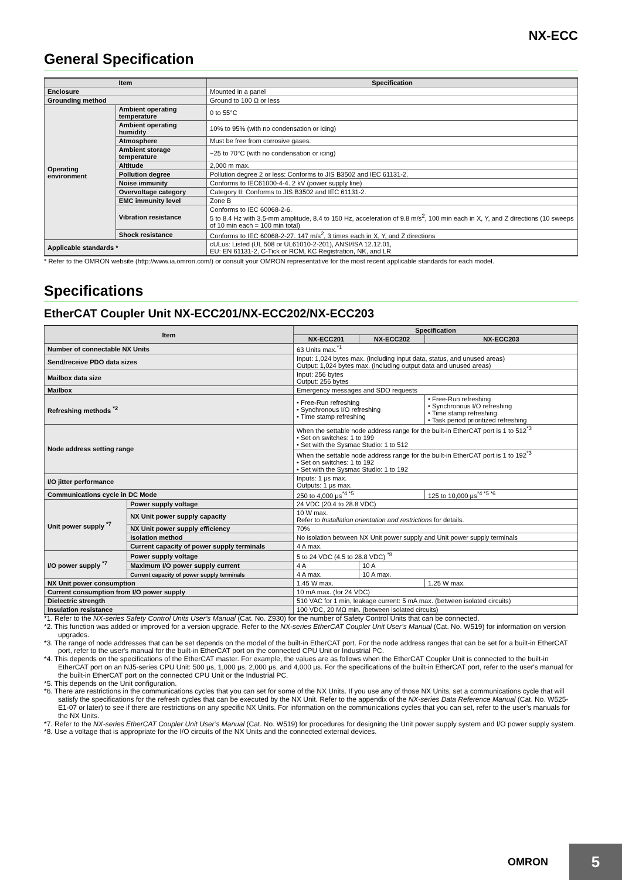NX-ECC
General Specification
| Item | | Specification |
| --- | --- | --- |
| Enclosure | | Mounted in a panel |
| Grounding method | | Ground to 100 Ω or less |
| Operating environment | Ambient operating temperature | 0 to 55°C |
| | Ambient operating humidity | 10% to 95% (with no condensation or icing) |
| | Atmosphere | Must be free from corrosive gases. |
| | Ambient storage temperature | −25 to 70°C (with no condensation or icing) |
| | Altitude | 2,000 m max. |
| | Pollution degree | Pollution degree 2 or less: Conforms to JIS B3502 and IEC 61131-2. |
| | Noise immunity | Conforms to IEC61000-4-4. 2 kV (power supply line) |
| | Overvoltage category | Category II: Conforms to JIS B3502 and IEC 61131-2. |
| | EMC immunity level | Zone B |
| | Vibration resistance | Conforms to IEC 60068-2-6. 5 to 8.4 Hz with 3.5-mm amplitude, 8.4 to 150 Hz, acceleration of 9.8 m/s<sup>2</sup>, 100 min each in X, Y, and Z directions (10 sweeps of 10 min each = 100 min total) |
| | Shock resistance | Conforms to IEC 60068-2-27. 147 m/s<sup>2</sup>, 3 times each in X, Y, and Z directions |
| Applicable standards * | | cULus: Listed (UL 508 or UL61010-2-201), ANSI/ISA 12.12.01, EU: EN 61131-2, C-Tick or RCM, KC Registration, NK, and LR |
* Refer to the OMRON website (http://www.ia.omron.com/) or consult your OMRON representative for the most recent applicable standards for each model.
Specifications
EtherCAT Coupler Unit NX-ECC201/NX-ECC202/NX-ECC203
| Item | | Specification | | |
| --- | --- | --- | --- | --- |
| | | NX-ECC201 | NX-ECC202 | NX-ECC203 |
| Number of connectable NX Units | | 63 Units max.<sup>*1</sup> | | |
| Send/receive PDO data sizes | | Input: 1,024 bytes max. (including input data, status, and unused areas) Output: 1,024 bytes max. (including output data and unused areas) | | |
| Mailbox data size | | Input: 256 bytes Output: 256 bytes | | |
| Mailbox | | Emergency messages and SDO requests | | |
| Refreshing methods <sup>*2</sup> | | • Free-Run refreshing • Synchronous I/O refreshing • Time stamp refreshing | | • Free-Run refreshing • Synchronous I/O refreshing • Time stamp refreshing • Task period prioritized refreshing |
| Node address setting range | | When the settable node address range for the built-in EtherCAT port is 1 to 512<sup>*3</sup> • Set on switches: 1 to 199 • Set with the Sysmac Studio: 1 to 512 | | |
| | | When the settable node address range for the built-in EtherCAT port is 1 to 192<sup>*3</sup> • Set on switches: 1 to 192 • Set with the Sysmac Studio: 1 to 192 | | |
| I/O jitter performance | | Inputs: 1 μs max. Outputs: 1 μs max. | | |
| Communications cycle in DC Mode | | 250 to 4,000 μs<sup>*4 *5</sup> | | 125 to 10,000 μs<sup>*4 *5 *6</sup> |
| Unit power supply <sup>*7</sup> | Power supply voltage | 24 VDC (20.4 to 28.8 VDC) | | |
| | NX Unit power supply capacity | 10 W max. Refer to Installation orientation and restrictions for details. | | |
| | NX Unit power supply efficiency | 70% | | |
| | Isolation method | No isolation between NX Unit power supply and Unit power supply terminals | | |
| | Current capacity of power supply terminals | 4 A max. | | |
| I/O power supply <sup>*7</sup> | Power supply voltage | 5 to 24 VDC (4.5 to 28.8 VDC) <sup>*8</sup> | | |
| | Maximum I/O power supply current | 4 A | 10 A | |
| | Current capacity of power supply terminals | 4 A max. | 10 A max. | |
| NX Unit power consumption | | 1.45 W max. | | 1.25 W max. |
| Current consumption from I/O power supply | | 10 mA max. (for 24 VDC) | | |
| Dielectric strength | | 510 VAC for 1 min, leakage current: 5 mA max. (between isolated circuits) | | |
| Insulation resistance | | 100 VDC, 20 MΩ min. (between isolated circuits) | | |
*1. Refer to the NX-series Safety Control Units User’s Manual (Cat. No. Z930) for the number of Safety Control Units that can be connected.
*2. This function was added or improved for a version upgrade. Refer to the NX-series EtherCAT Coupler Unit User’s Manual (Cat. No. W519) for information on version upgrades.
*3. The range of node addresses that can be set depends on the model of the built-in EtherCAT port. For the node address ranges that can be set for a built-in EtherCAT port, refer to the user's manual for the built-in EtherCAT port on the connected CPU Unit or Industrial PC.
*4. This depends on the specifications of the EtherCAT master. For example, the values are as follows when the EtherCAT Coupler Unit is connected to the built-in EtherCAT port on an NJ5-series CPU Unit: 500 μs, 1,000 μs, 2,000 μs, and 4,000 μs. For the specifications of the built-in EtherCAT port, refer to the user's manual for the built-in EtherCAT port on the connected CPU Unit or the Industrial PC.
*5. This depends on the Unit configuration.
*6. There are restrictions in the communications cycles that you can set for some of the NX Units. If you use any of those NX Units, set a communications cycle that will satisfy the specifications for the refresh cycles that can be executed by the NX Unit. Refer to the appendix of the NX-series Data Reference Manual (Cat. No. W525-E1-07 or later) to see if there are restrictions on any specific NX Units. For information on the communications cycles that you can set, refer to the user’s manuals for the NX Units.
*7. Refer to the NX-series EtherCAT Coupler Unit User’s Manual (Cat. No. W519) for procedures for designing the Unit power supply system and I/O power supply system.
*8. Use a voltage that is appropriate for the I/O circuits of the NX Units and the connected external devices.
OMRON
5